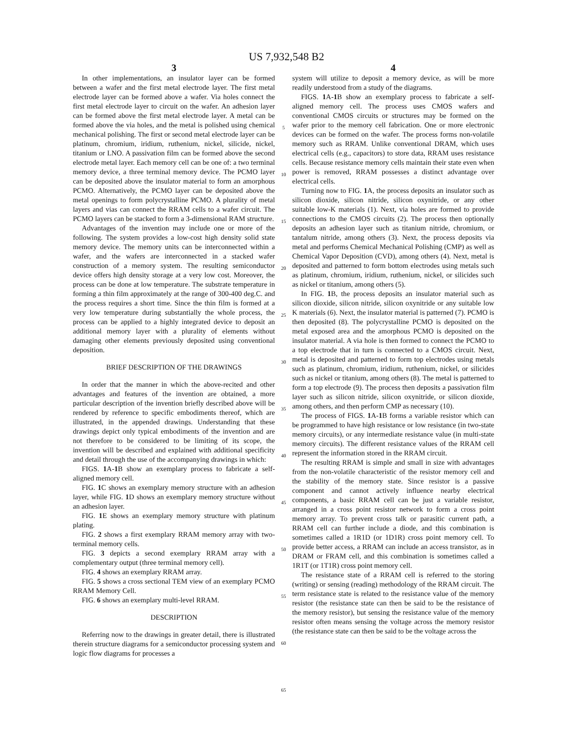US 7,932,548 B2
3
In other implementations, an insulator layer can be formed between a wafer and the first metal electrode layer. The first metal electrode layer can be formed above a wafer. Via holes connect the first metal electrode layer to circuit on the wafer. An adhesion layer can be formed above the first metal electrode layer. A metal can be formed above the via holes, and the metal is polished using chemical mechanical polishing. The first or second metal electrode layer can be platinum, chromium, iridium, ruthenium, nickel, silicide, nickel, titanium or LNO. A passivation film can be formed above the second electrode metal layer. Each memory cell can be one of: a two terminal memory device, a three terminal memory device. The PCMO layer can be deposited above the insulator material to form an amorphous PCMO. Alternatively, the PCMO layer can be deposited above the metal openings to form polycrystalline PCMO. A plurality of metal layers and vias can connect the RRAM cells to a wafer circuit. The PCMO layers can be stacked to form a 3-dimensional RAM structure.
Advantages of the invention may include one or more of the following. The system provides a low-cost high density solid state memory device. The memory units can be interconnected within a wafer, and the wafers are interconnected in a stacked wafer construction of a memory system. The resulting semiconductor device offers high density storage at a very low cost. Moreover, the process can be done at low temperature. The substrate temperature in forming a thin film approximately at the range of 300-400 deg.C. and the process requires a short time. Since the thin film is formed at a very low temperature during substantially the whole process, the process can be applied to a highly integrated device to deposit an additional memory layer with a plurality of elements without damaging other elements previously deposited using conventional deposition.
BRIEF DESCRIPTION OF THE DRAWINGS
In order that the manner in which the above-recited and other advantages and features of the invention are obtained, a more particular description of the invention briefly described above will be rendered by reference to specific embodiments thereof, which are illustrated, in the appended drawings. Understanding that these drawings depict only typical embodiments of the invention and are not therefore to be considered to be limiting of its scope, the invention will be described and explained with additional specificity and detail through the use of the accompanying drawings in which:
FIGS. 1 A-1 B show an exemplary process to fabricate a self-aligned memory cell.
FIG. 1 C shows an exemplary memory structure with an adhesion layer, while FIG. 1 D shows an exemplary memory structure without an adhesion layer.
FIG. 1 E shows an exemplary memory structure with platinum plating.
FIG. 2 shows a first exemplary RRAM memory array with two-terminal memory cells.
FIG. 3 depicts a second exemplary RRAM array with a complementary output (three terminal memory cell).
FIG. 4 shows an exemplary RRAM array.
FIG. 5 shows a cross sectional TEM view of an exemplary PCMO RRAM Memory Cell.
FIG. 6 shows an exemplary multi-level RRAM.
DESCRIPTION
Referring now to the drawings in greater detail, there is illustrated therein structure diagrams for a semiconductor processing system and logic flow diagrams for processes a
5
10
15
20
25
30
35
40
45
50
55
60
65
4
system will utilize to deposit a memory device, as will be more readily understood from a study of the diagrams.
FIGS. 1 A-1 B show an exemplary process to fabricate a self-aligned memory cell. The process uses CMOS wafers and conventional CMOS circuits or structures may be formed on the wafer prior to the memory cell fabrication. One or more electronic devices can be formed on the wafer. The process forms non-volatile memory such as RRAM. Unlike conventional DRAM, which uses electrical cells (e.g., capacitors) to store data, RRAM uses resistance cells. Because resistance memory cells maintain their state even when power is removed, RRAM possesses a distinct advantage over electrical cells.
Turning now to FIG. 1 A, the process deposits an insulator such as silicon dioxide, silicon nitride, silicon oxynitride, or any other suitable low-K materials (1). Next, via holes are formed to provide connections to the CMOS circuits (2). The process then optionally deposits an adhesion layer such as titanium nitride, chromium, or tantalum nitride, among others (3). Next, the process deposits via metal and performs Chemical Mechanical Polishing (CMP) as well as Chemical Vapor Deposition (CVD), among others (4). Next, metal is deposited and patterned to form bottom electrodes using metals such as platinum, chromium, iridium, ruthenium, nickel, or silicides such as nickel or titanium, among others (5).
In FIG. 1 B, the process deposits an insulator material such as silicon dioxide, silicon nitride, silicon oxynitride or any suitable low K materials (6). Next, the insulator material is patterned (7). PCMO is then deposited (8). The polycrystalline PCMO is deposited on the metal exposed area and the amorphous PCMO is deposited on the insulator material. A via hole is then formed to connect the PCMO to a top electrode that in turn is connected to a CMOS circuit. Next, metal is deposited and patterned to form top electrodes using metals such as platinum, chromium, iridium, ruthenium, nickel, or silicides such as nickel or titanium, among others (8). The metal is patterned to form a top electrode (9). The process then deposits a passivation film layer such as silicon nitride, silicon oxynitride, or silicon dioxide, among others, and then perform CMP as necessary (10).
The process of FIGS. 1 A-1 B forms a variable resistor which can be programmed to have high resistance or low resistance (in two-state memory circuits), or any intermediate resistance value (in multi-state memory circuits). The different resistance values of the RRAM cell represent the information stored in the RRAM circuit.
The resulting RRAM is simple and small in size with advantages from the non-volatile characteristic of the resistor memory cell and the stability of the memory state. Since resistor is a passive component and cannot actively influence nearby electrical components, a basic RRAM cell can be just a variable resistor, arranged in a cross point resistor network to form a cross point memory array. To prevent cross talk or parasitic current path, a RRAM cell can further include a diode, and this combination is sometimes called a 1R1D (or 1D1R) cross point memory cell. To provide better access, a RRAM can include an access transistor, as in DRAM or FRAM cell, and this combination is sometimes called a 1R1T (or 1T1R) cross point memory cell.
The resistance state of a RRAM cell is referred to the storing (writing) or sensing (reading) methodology of the RRAM circuit. The term resistance state is related to the resistance value of the memory resistor (the resistance state can then be said to be the resistance of the memory resistor), but sensing the resistance value of the memory resistor often means sensing the voltage across the memory resistor (the resistance state can then be said to be the voltage across the